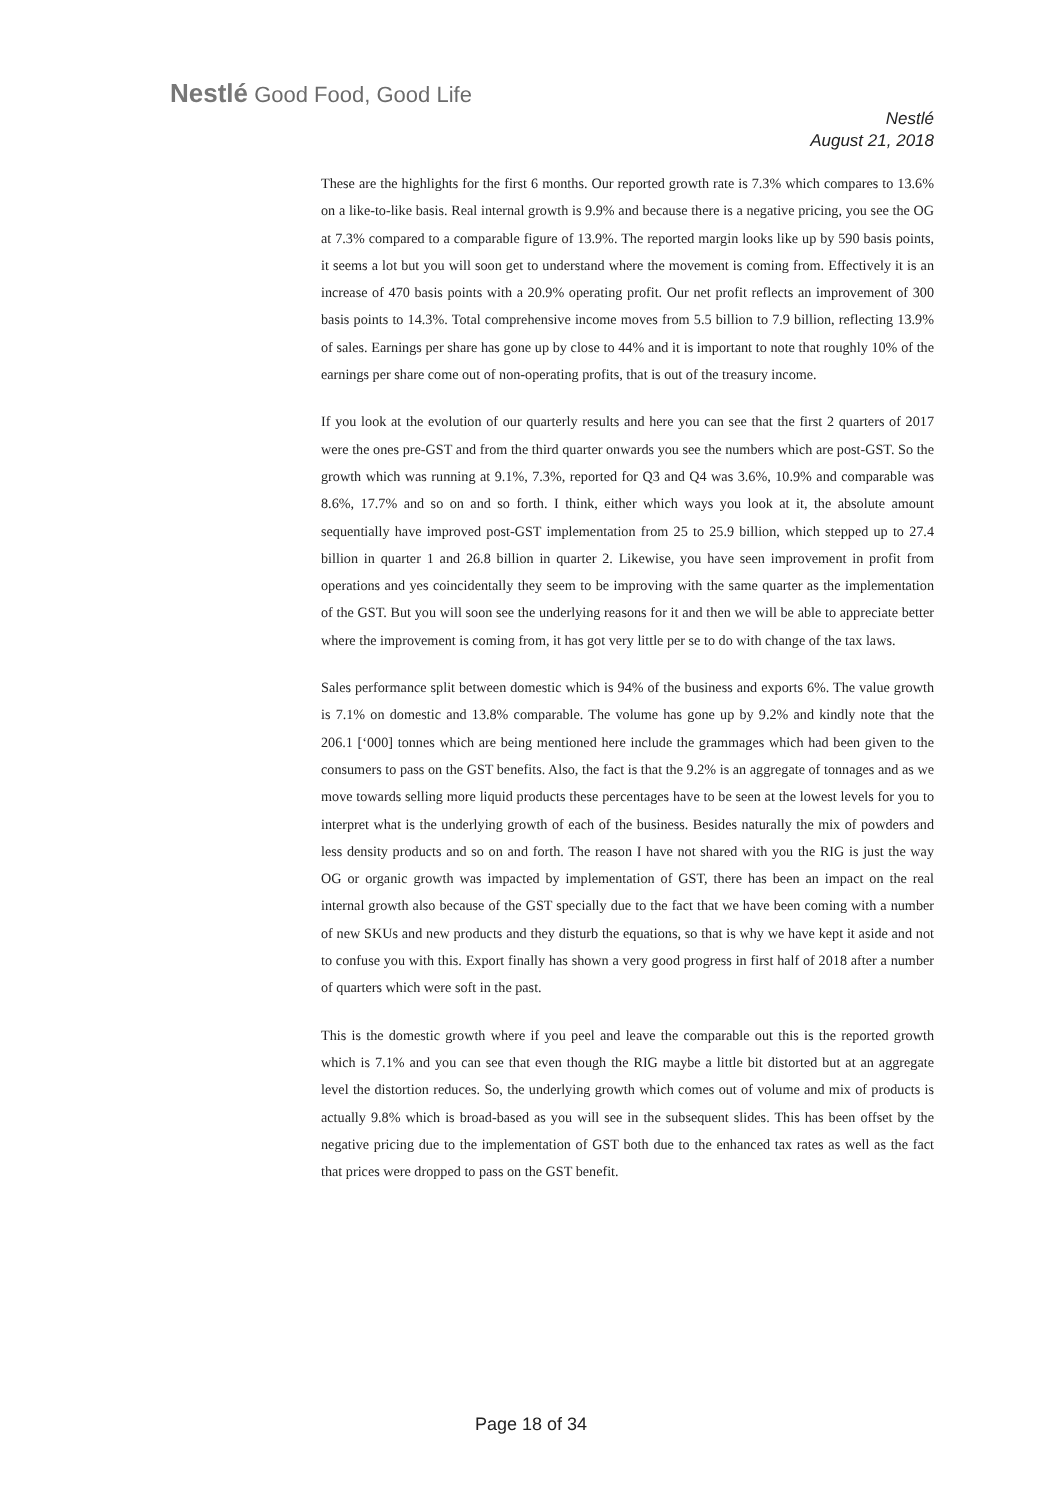Nestlé Good Food, Good Life
Nestlé
August 21, 2018
These are the highlights for the first 6 months. Our reported growth rate is 7.3% which compares to 13.6% on a like-to-like basis. Real internal growth is 9.9% and because there is a negative pricing, you see the OG at 7.3% compared to a comparable figure of 13.9%. The reported margin looks like up by 590 basis points, it seems a lot but you will soon get to understand where the movement is coming from. Effectively it is an increase of 470 basis points with a 20.9% operating profit. Our net profit reflects an improvement of 300 basis points to 14.3%. Total comprehensive income moves from 5.5 billion to 7.9 billion, reflecting 13.9% of sales. Earnings per share has gone up by close to 44% and it is important to note that roughly 10% of the earnings per share come out of non-operating profits, that is out of the treasury income.
If you look at the evolution of our quarterly results and here you can see that the first 2 quarters of 2017 were the ones pre-GST and from the third quarter onwards you see the numbers which are post-GST. So the growth which was running at 9.1%, 7.3%, reported for Q3 and Q4 was 3.6%, 10.9% and comparable was 8.6%, 17.7% and so on and so forth. I think, either which ways you look at it, the absolute amount sequentially have improved post-GST implementation from 25 to 25.9 billion, which stepped up to 27.4 billion in quarter 1 and 26.8 billion in quarter 2. Likewise, you have seen improvement in profit from operations and yes coincidentally they seem to be improving with the same quarter as the implementation of the GST. But you will soon see the underlying reasons for it and then we will be able to appreciate better where the improvement is coming from, it has got very little per se to do with change of the tax laws.
Sales performance split between domestic which is 94% of the business and exports 6%. The value growth is 7.1% on domestic and 13.8% comparable. The volume has gone up by 9.2% and kindly note that the 206.1 [‘000] tonnes which are being mentioned here include the grammages which had been given to the consumers to pass on the GST benefits. Also, the fact is that the 9.2% is an aggregate of tonnages and as we move towards selling more liquid products these percentages have to be seen at the lowest levels for you to interpret what is the underlying growth of each of the business. Besides naturally the mix of powders and less density products and so on and forth. The reason I have not shared with you the RIG is just the way OG or organic growth was impacted by implementation of GST, there has been an impact on the real internal growth also because of the GST specially due to the fact that we have been coming with a number of new SKUs and new products and they disturb the equations, so that is why we have kept it aside and not to confuse you with this. Export finally has shown a very good progress in first half of 2018 after a number of quarters which were soft in the past.
This is the domestic growth where if you peel and leave the comparable out this is the reported growth which is 7.1% and you can see that even though the RIG maybe a little bit distorted but at an aggregate level the distortion reduces. So, the underlying growth which comes out of volume and mix of products is actually 9.8% which is broad-based as you will see in the subsequent slides. This has been offset by the negative pricing due to the implementation of GST both due to the enhanced tax rates as well as the fact that prices were dropped to pass on the GST benefit.
Page 18 of 34